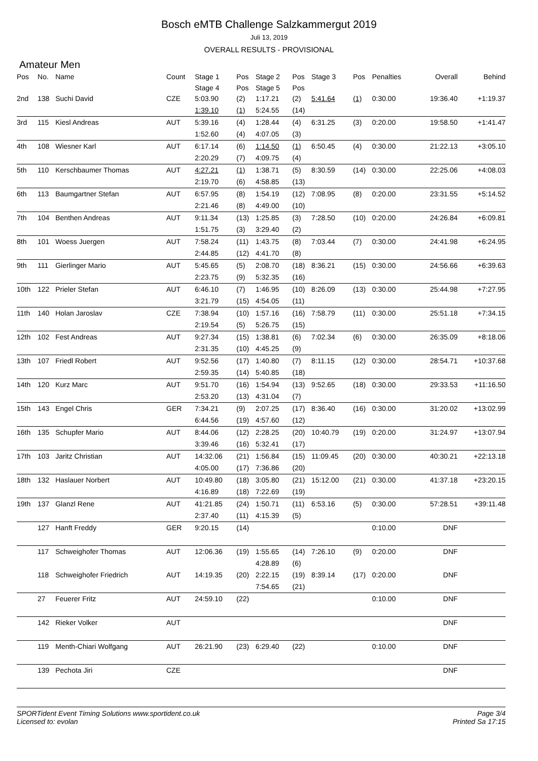Bosch eMTB Challenge Salzkammergut 2019
Juli 13, 2019
OVERALL RESULTS - PROVISIONAL
Amateur Men
| Pos | No. | Name | Count | Stage 1 | Pos | Stage 2 | Pos | Stage 3 | Pos | Penalties | Overall | Behind |
| --- | --- | --- | --- | --- | --- | --- | --- | --- | --- | --- | --- | --- |
| | | | | Stage 4 | Pos | Stage 5 | Pos | | | | | |
| 2nd | 138 | Suchi David | CZE | 5:03.90 | (2) | 1:17.21 | (2) | 5:41.64 | (1) | 0:30.00 | 19:36.40 | +1:19.37 |
| | | | | 1:39.10 | (1) | 5:24.55 | (14) | | | | | |
| 3rd | 115 | Kiesl Andreas | AUT | 5:39.16 | (4) | 1:28.44 | (4) | 6:31.25 | (3) | 0:20.00 | 19:58.50 | +1:41.47 |
| | | | | 1:52.60 | (4) | 4:07.05 | (3) | | | | | |
| 4th | 108 | Wiesner Karl | AUT | 6:17.14 | (6) | 1:14.50 | (1) | 6:50.45 | (4) | 0:30.00 | 21:22.13 | +3:05.10 |
| | | | | 2:20.29 | (7) | 4:09.75 | (4) | | | | | |
| 5th | 110 | Kerschbaumer Thomas | AUT | 4:27.21 | (1) | 1:38.71 | (5) | 8:30.59 | (14) | 0:30.00 | 22:25.06 | +4:08.03 |
| | | | | 2:19.70 | (6) | 4:58.85 | (13) | | | | | |
| 6th | 113 | Baumgartner Stefan | AUT | 6:57.95 | (8) | 1:54.19 | (12) | 7:08.95 | (8) | 0:20.00 | 23:31.55 | +5:14.52 |
| | | | | 2:21.46 | (8) | 4:49.00 | (10) | | | | | |
| 7th | 104 | Benthen Andreas | AUT | 9:11.34 | (13) | 1:25.85 | (3) | 7:28.50 | (10) | 0:20.00 | 24:26.84 | +6:09.81 |
| | | | | 1:51.75 | (3) | 3:29.40 | (2) | | | | | |
| 8th | 101 | Woess Juergen | AUT | 7:58.24 | (11) | 1:43.75 | (8) | 7:03.44 | (7) | 0:30.00 | 24:41.98 | +6:24.95 |
| | | | | 2:44.85 | (12) | 4:41.70 | (8) | | | | | |
| 9th | 111 | Gierlinger Mario | AUT | 5:45.65 | (5) | 2:08.70 | (18) | 8:36.21 | (15) | 0:30.00 | 24:56.66 | +6:39.63 |
| | | | | 2:23.75 | (9) | 5:32.35 | (16) | | | | | |
| 10th | 122 | Prieler Stefan | AUT | 6:46.10 | (7) | 1:46.95 | (10) | 8:26.09 | (13) | 0:30.00 | 25:44.98 | +7:27.95 |
| | | | | 3:21.79 | (15) | 4:54.05 | (11) | | | | | |
| 11th | 140 | Holan Jaroslav | CZE | 7:38.94 | (10) | 1:57.16 | (16) | 7:58.79 | (11) | 0:30.00 | 25:51.18 | +7:34.15 |
| | | | | 2:19.54 | (5) | 5:26.75 | (15) | | | | | |
| 12th | 102 | Fest Andreas | AUT | 9:27.34 | (15) | 1:38.81 | (6) | 7:02.34 | (6) | 0:30.00 | 26:35.09 | +8:18.06 |
| | | | | 2:31.35 | (10) | 4:45.25 | (9) | | | | | |
| 13th | 107 | Friedl Robert | AUT | 9:52.56 | (17) | 1:40.80 | (7) | 8:11.15 | (12) | 0:30.00 | 28:54.71 | +10:37.68 |
| | | | | 2:59.35 | (14) | 5:40.85 | (18) | | | | | |
| 14th | 120 | Kurz Marc | AUT | 9:51.70 | (16) | 1:54.94 | (13) | 9:52.65 | (18) | 0:30.00 | 29:33.53 | +11:16.50 |
| | | | | 2:53.20 | (13) | 4:31.04 | (7) | | | | | |
| 15th | 143 | Engel Chris | GER | 7:34.21 | (9) | 2:07.25 | (17) | 8:36.40 | (16) | 0:30.00 | 31:20.02 | +13:02.99 |
| | | | | 6:44.56 | (19) | 4:57.60 | (12) | | | | | |
| 16th | 135 | Schupfer Mario | AUT | 8:44.06 | (12) | 2:28.25 | (20) | 10:40.79 | (19) | 0:20.00 | 31:24.97 | +13:07.94 |
| | | | | 3:39.46 | (16) | 5:32.41 | (17) | | | | | |
| 17th | 103 | Jaritz Christian | AUT | 14:32.06 | (21) | 1:56.84 | (15) | 11:09.45 | (20) | 0:30.00 | 40:30.21 | +22:13.18 |
| | | | | 4:05.00 | (17) | 7:36.86 | (20) | | | | | |
| 18th | 132 | Haslauer Norbert | AUT | 10:49.80 | (18) | 3:05.80 | (21) | 15:12.00 | (21) | 0:30.00 | 41:37.18 | +23:20.15 |
| | | | | 4:16.89 | (18) | 7:22.69 | (19) | | | | | |
| 19th | 137 | Glanzl Rene | AUT | 41:21.85 | (24) | 1:50.71 | (11) | 6:53.16 | (5) | 0:30.00 | 57:28.51 | +39:11.48 |
| | | | | 2:37.40 | (11) | 4:15.39 | (5) | | | | | |
| | 127 | Hanft Freddy | GER | 9:20.15 | (14) | | | | | 0:10.00 | DNF | |
| | 117 | Schweighofer Thomas | AUT | 12:06.36 | (19) | 1:55.65 | (14) | 7:26.10 | (9) | 0:20.00 | DNF | |
| | | | | | | 4:28.89 | (6) | | | | | |
| | 118 | Schweighofer Friedrich | AUT | 14:19.35 | (20) | 2:22.15 | (19) | 8:39.14 | (17) | 0:20.00 | DNF | |
| | | | | | | 7:54.65 | (21) | | | | | |
| | 27 | Feuerer Fritz | AUT | 24:59.10 | (22) | | | | | 0:10.00 | DNF | |
| | 142 | Rieker Volker | AUT | | | | | | | | DNF | |
| | 119 | Menth-Chiari Wolfgang | AUT | 26:21.90 | (23) | 6:29.40 | (22) | | | 0:10.00 | DNF | |
| | 139 | Pechota Jiri | CZE | | | | | | | | DNF | |
SPORTident Event Timing Solutions www.sportident.co.uk
Licensed to: evolan
Page 3/4
Printed Sa 17:15